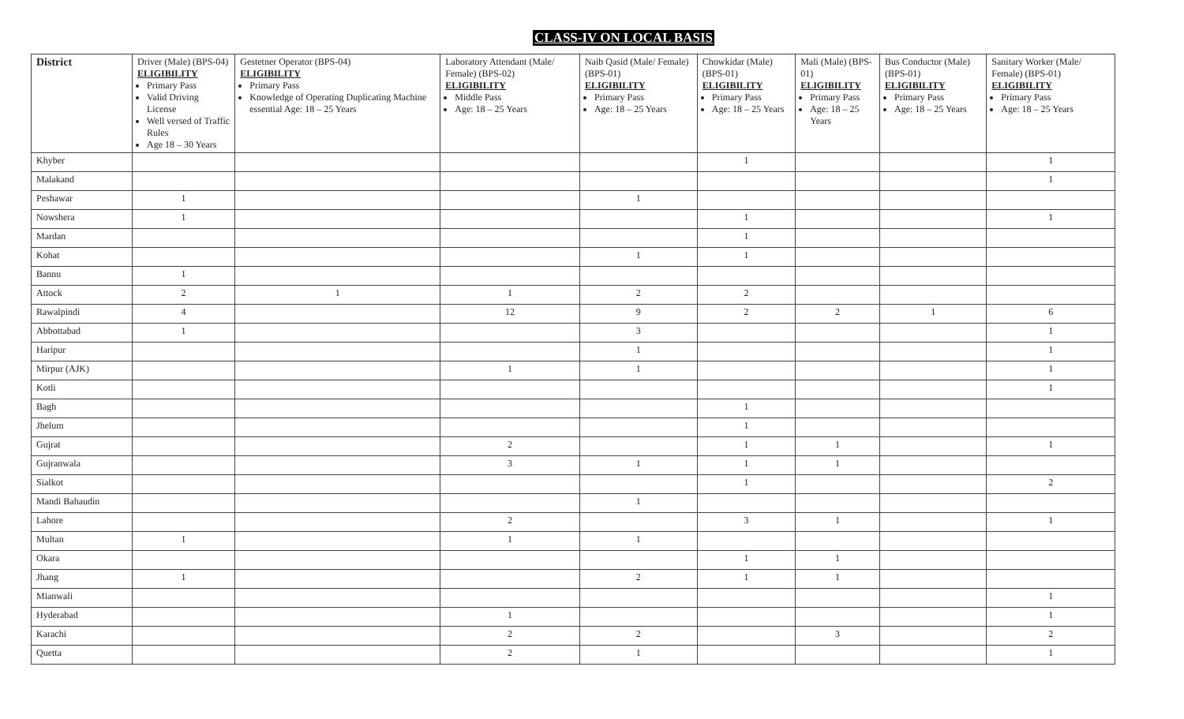CLASS-IV ON LOCAL BASIS
| District | Driver (Male) (BPS-04) ELIGIBILITY Primary Pass Valid Driving License Well versed of Traffic Rules Age 18 – 30 Years | Gestetner Operator (BPS-04) ELIGIBILITY Primary Pass Knowledge of Operating Duplicating Machine essential Age: 18 – 25 Years | Laboratory Attendant (Male/ Female) (BPS-02) ELIGIBILITY Middle Pass Age: 18 – 25 Years | Naib Qasid (Male/ Female) (BPS-01) ELIGIBILITY Primary Pass Age: 18 – 25 Years | Chowkidar (Male) (BPS-01) ELIGIBILITY Primary Pass Age: 18 – 25 Years | Mali (Male) (BPS-01) ELIGIBILITY Primary Pass Age: 18 – 25 Years | Bus Conductor (Male) (BPS-01) ELIGIBILITY Primary Pass Age: 18 – 25 Years | Sanitary Worker (Male/ Female) (BPS-01) ELIGIBILITY Primary Pass Age: 18 – 25 Years |
| --- | --- | --- | --- | --- | --- | --- | --- | --- |
| Khyber | | | | | 1 | | | 1 |
| Malakand | | | | | | | | 1 |
| Peshawar | 1 | | | 1 | | | | |
| Nowshera | 1 | | | | 1 | | | 1 |
| Mardan | | | | | 1 | | | |
| Kohat | | | | 1 | 1 | | | |
| Bannu | 1 | | | | | | | |
| Attock | 2 | 1 | 1 | 2 | 2 | | | |
| Rawalpindi | 4 | | 12 | 9 | 2 | 2 | 1 | 6 |
| Abbottabad | 1 | | | 3 | | | | 1 |
| Haripur | | | | 1 | | | | 1 |
| Mirpur (AJK) | | | 1 | 1 | | | | 1 |
| Kotli | | | | | | | | 1 |
| Bagh | | | | | 1 | | | |
| Jhelum | | | | | 1 | | | |
| Gujrat | | | 2 | | 1 | 1 | | 1 |
| Gujranwala | | | 3 | 1 | 1 | 1 | | |
| Sialkot | | | | | 1 | | | 2 |
| Mandi Bahaudin | | | | 1 | | | | |
| Lahore | | | 2 | | 3 | 1 | | 1 |
| Multan | 1 | | 1 | 1 | | | | |
| Okara | | | | | 1 | 1 | | |
| Jhang | 1 | | | 2 | 1 | 1 | | |
| Mianwali | | | | | | | | 1 |
| Hyderabad | | | 1 | | | | | 1 |
| Karachi | | | 2 | 2 | | 3 | | 2 |
| Quetta | | | 2 | 1 | | | | 1 |